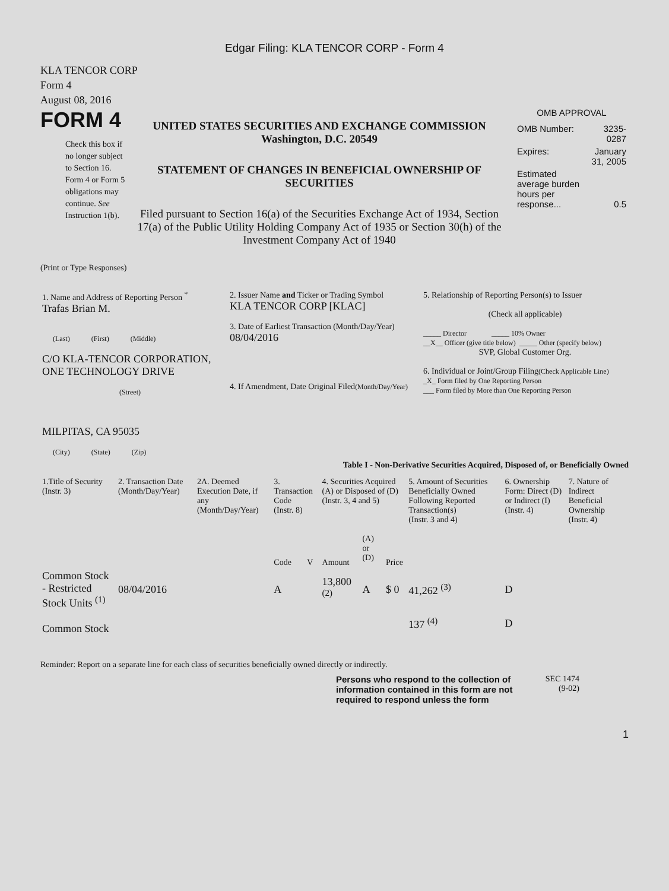Edgar Filing: KLA TENCOR CORP - Form 4
KLA TENCOR CORP
Form 4
August 08, 2016
FORM 4
Check this box if no longer subject to Section 16. Form 4 or Form 5 obligations may continue. See Instruction 1(b).
UNITED STATES SECURITIES AND EXCHANGE COMMISSION
Washington, D.C. 20549
STATEMENT OF CHANGES IN BENEFICIAL OWNERSHIP OF SECURITIES
Filed pursuant to Section 16(a) of the Securities Exchange Act of 1934, Section 17(a) of the Public Utility Holding Company Act of 1935 or Section 30(h) of the Investment Company Act of 1940
OMB APPROVAL
| OMB Number: | 3235-0287 |
| Expires: | January 31, 2005 |
| Estimated average burden hours per response... | 0.5 |
(Print or Type Responses)
| 1. Name and Address of Reporting Person <sup>*</sup> Trafas Brian M. (Last) (First) (Middle) C/O KLA-TENCOR CORPORATION, ONE TECHNOLOGY DRIVE (Street) MILPITAS, CA 95035 (City) (State) (Zip) | 2. Issuer Name and Ticker or Trading Symbol KLA TENCOR CORP [KLAC] 3. Date of Earliest Transaction (Month/Day/Year) 08/04/2016 4. If Amendment, Date Original Filed (Month/Day/Year) | 5. Relationship of Reporting Person(s) to Issuer (Check all applicable) _____ Director _____ 10% Owner __X__ Officer (give title below) _____ Other (specify below) SVP, Global Customer Org. 6. Individual or Joint/Group Filing (Check Applicable Line) _X_ Form filed by One Reporting Person ___ Form filed by More than One Reporting Person |
Table I - Non-Derivative Securities Acquired, Disposed of, or Beneficially Owned
| 1.Title of Security (Instr. 3) | 2. Transaction Date (Month/Day/Year) | 2A. Deemed Execution Date, if any (Month/Day/Year) | 3. Transaction Code (Instr. 8) | | 4. Securities Acquired (A) or Disposed of (D) (Instr. 3, 4 and 5) | | | 5. Amount of Securities Beneficially Owned Following Reported Transaction(s) (Instr. 3 and 4) | 6. Ownership Form: Direct (D) or Indirect (I) (Instr. 4) | 7. Nature of Indirect Beneficial Ownership (Instr. 4) |
| --- | --- | --- | --- | --- | --- | --- | --- | --- | --- | --- |
| | | | Code | V | Amount | (A) or (D) | Price | | | |
| Common Stock - Restricted Stock Units <sup>(1)</sup> | 08/04/2016 | | A | | 13,800 <sup>(2)</sup> | A | $ 0 | 41,262 <sup>(3)</sup> | D | |
| Common Stock | | | | | | | | 137 <sup>(4)</sup> | D | |
Reminder: Report on a separate line for each class of securities beneficially owned directly or indirectly.
Persons who respond to the collection of information contained in this form are not required to respond unless the form
SEC 1474 (9-02)
1